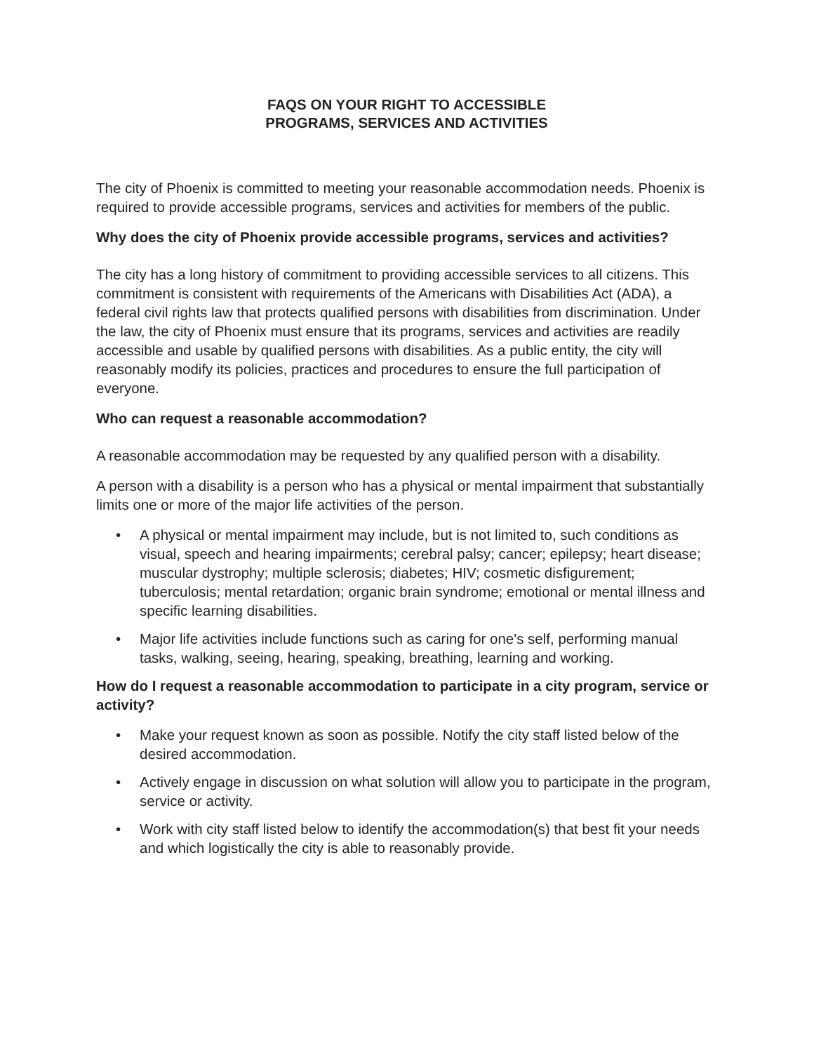FAQS ON YOUR RIGHT TO ACCESSIBLE
PROGRAMS, SERVICES AND ACTIVITIES
The city of Phoenix is committed to meeting your reasonable accommodation needs. Phoenix is required to provide accessible programs, services and activities for members of the public.
Why does the city of Phoenix provide accessible programs, services and activities?
The city has a long history of commitment to providing accessible services to all citizens. This commitment is consistent with requirements of the Americans with Disabilities Act (ADA), a federal civil rights law that protects qualified persons with disabilities from discrimination. Under the law, the city of Phoenix must ensure that its programs, services and activities are readily accessible and usable by qualified persons with disabilities. As a public entity, the city will reasonably modify its policies, practices and procedures to ensure the full participation of everyone.
Who can request a reasonable accommodation?
A reasonable accommodation may be requested by any qualified person with a disability.
A person with a disability is a person who has a physical or mental impairment that substantially limits one or more of the major life activities of the person.
• A physical or mental impairment may include, but is not limited to, such conditions as visual, speech and hearing impairments; cerebral palsy; cancer; epilepsy; heart disease; muscular dystrophy; multiple sclerosis; diabetes; HIV; cosmetic disfigurement; tuberculosis; mental retardation; organic brain syndrome; emotional or mental illness and specific learning disabilities.
• Major life activities include functions such as caring for one's self, performing manual tasks, walking, seeing, hearing, speaking, breathing, learning and working.
How do I request a reasonable accommodation to participate in a city program, service or activity?
• Make your request known as soon as possible. Notify the city staff listed below of the desired accommodation.
• Actively engage in discussion on what solution will allow you to participate in the program, service or activity.
• Work with city staff listed below to identify the accommodation(s) that best fit your needs and which logistically the city is able to reasonably provide.